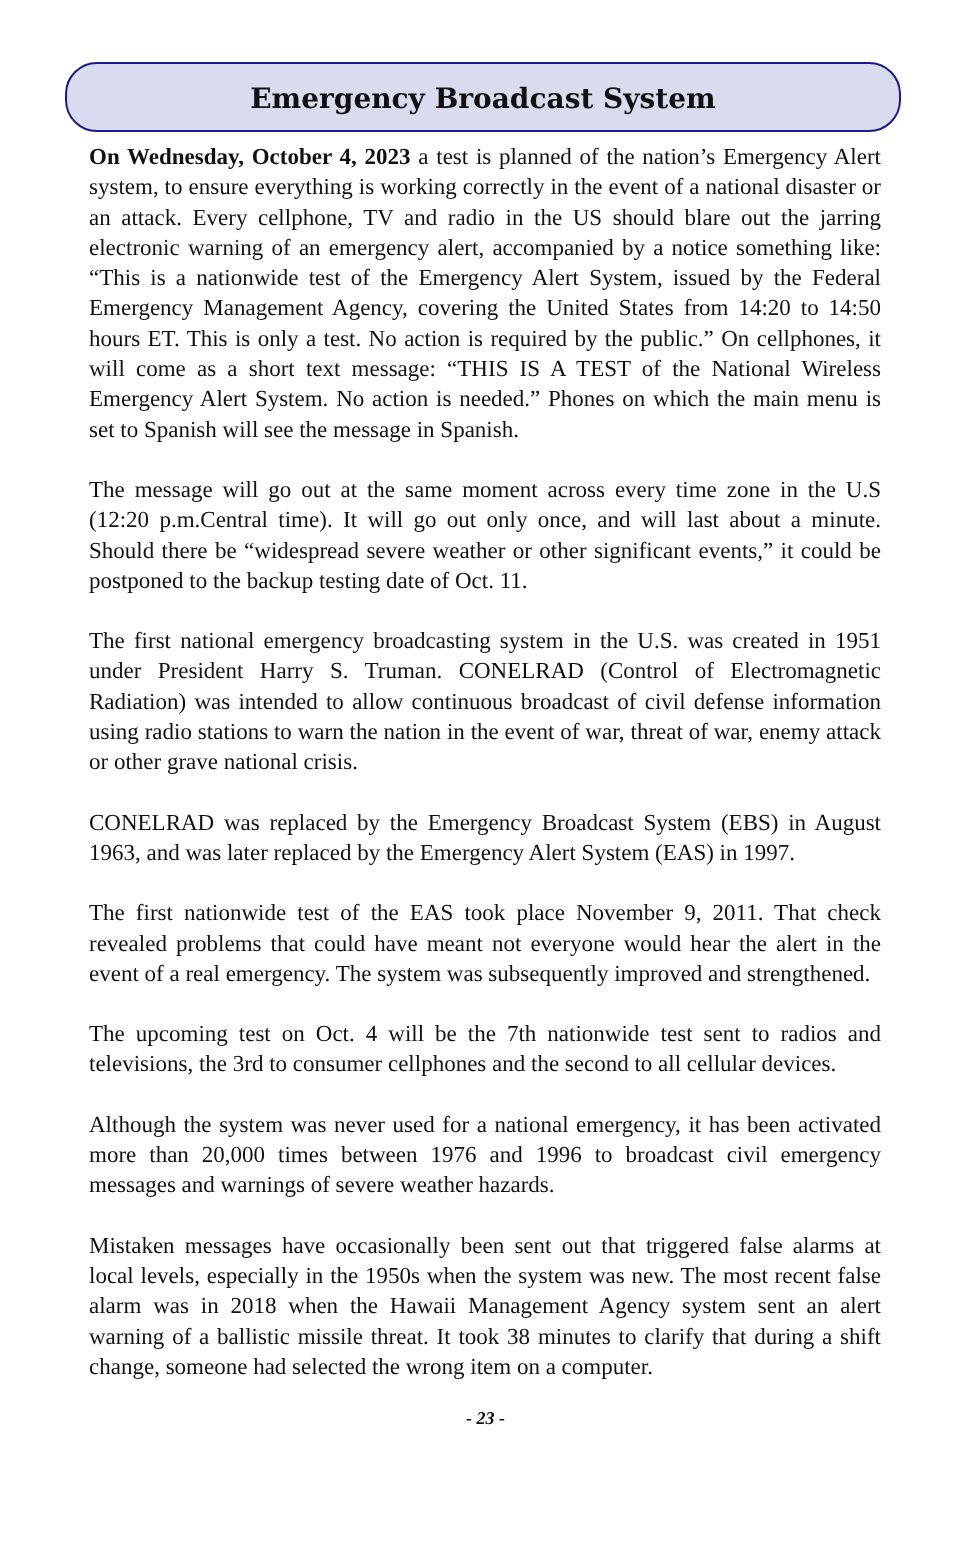Emergency Broadcast System
On Wednesday, October 4, 2023 a test is planned of the nation’s Emergency Alert system, to ensure everything is working correctly in the event of a national disaster or an attack. Every cellphone, TV and radio in the US should blare out the jarring electronic warning of an emergency alert, accompanied by a notice something like: “This is a nationwide test of the Emergency Alert System, issued by the Federal Emergency Management Agency, covering the United States from 14:20 to 14:50 hours ET. This is only a test. No action is required by the public.” On cellphones, it will come as a short text message: “THIS IS A TEST of the National Wireless Emergency Alert System. No action is needed.” Phones on which the main menu is set to Spanish will see the message in Spanish.
The message will go out at the same moment across every time zone in the U.S (12:20 p.m.Central time). It will go out only once, and will last about a minute. Should there be “widespread severe weather or other significant events,” it could be postponed to the backup testing date of Oct. 11.
The first national emergency broadcasting system in the U.S. was created in 1951 under President Harry S. Truman. CONELRAD (Control of Electromagnetic Radiation) was intended to allow continuous broadcast of civil defense information using radio stations to warn the nation in the event of war, threat of war, enemy attack or other grave national crisis.
CONELRAD was replaced by the Emergency Broadcast System (EBS) in August 1963, and was later replaced by the Emergency Alert System (EAS) in 1997.
The first nationwide test of the EAS took place November 9, 2011. That check revealed problems that could have meant not everyone would hear the alert in the event of a real emergency. The system was subsequently improved and strengthened.
The upcoming test on Oct. 4 will be the 7th nationwide test sent to radios and televisions, the 3rd to consumer cellphones and the second to all cellular devices.
Although the system was never used for a national emergency, it has been activated more than 20,000 times between 1976 and 1996 to broadcast civil emergency messages and warnings of severe weather hazards.
Mistaken messages have occasionally been sent out that triggered false alarms at local levels, especially in the 1950s when the system was new. The most recent false alarm was in 2018 when the Hawaii Management Agency system sent an alert warning of a ballistic missile threat. It took 38 minutes to clarify that during a shift change, someone had selected the wrong item on a computer.
- 23 -